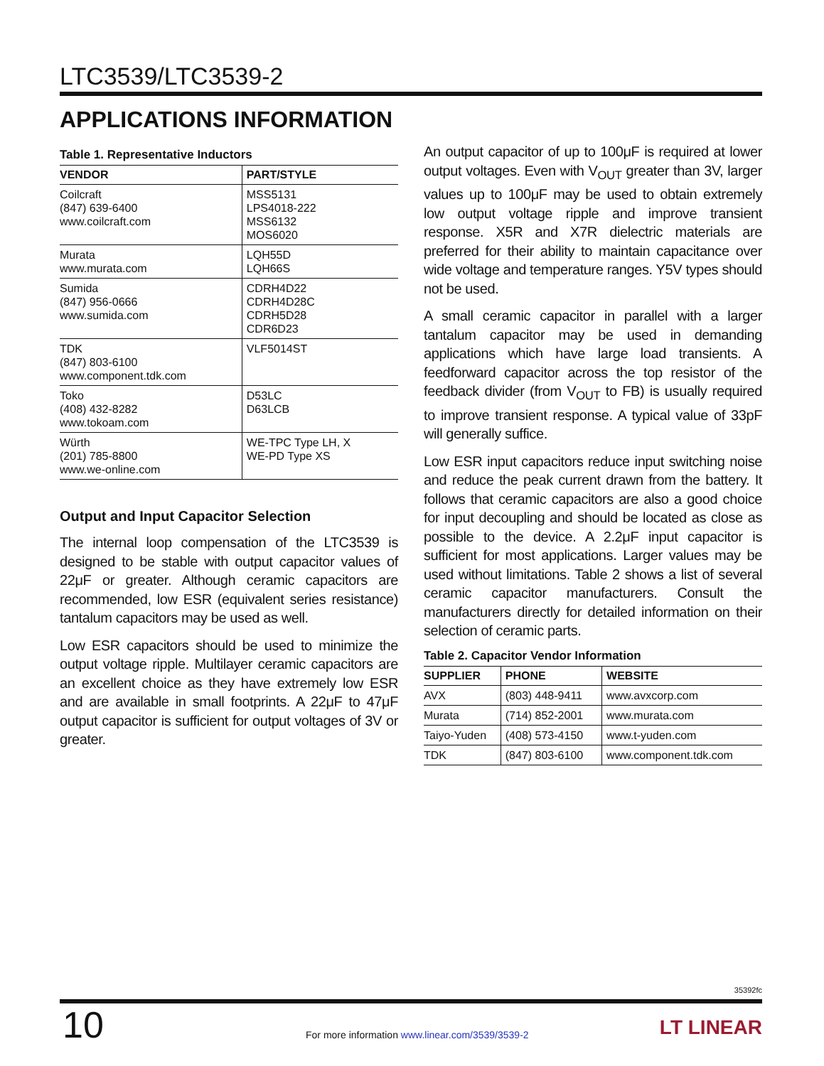LTC3539/LTC3539-2
APPLICATIONS INFORMATION
Table 1. Representative Inductors
| VENDOR | PART/STYLE |
| --- | --- |
| Coilcraft (847) 639-6400 www.coilcraft.com | MSS5131 LPS4018-222 MSS6132 MOS6020 |
| Murata www.murata.com | LQH55D LQH66S |
| Sumida (847) 956-0666 www.sumida.com | CDRH4D22 CDRH4D28C CDRH5D28 CDR6D23 |
| TDK (847) 803-6100 www.component.tdk.com | VLF5014ST |
| Toko (408) 432-8282 www.tokoam.com | D53LC D63LCB |
| Würth (201) 785-8800 www.we-online.com | WE-TPC Type LH, X WE-PD Type XS |
Output and Input Capacitor Selection
The internal loop compensation of the LTC3539 is designed to be stable with output capacitor values of 22μF or greater. Although ceramic capacitors are recommended, low ESR (equivalent series resistance) tantalum capacitors may be used as well.
Low ESR capacitors should be used to minimize the output voltage ripple. Multilayer ceramic capacitors are an excellent choice as they have extremely low ESR and are available in small footprints. A 22μF to 47μF output capacitor is sufficient for output voltages of 3V or greater.
An output capacitor of up to 100μF is required at lower output voltages. Even with V<sub>OUT</sub> greater than 3V, larger values up to 100μF may be used to obtain extremely low output voltage ripple and improve transient response. X5R and X7R dielectric materials are preferred for their ability to maintain capacitance over wide voltage and temperature ranges. Y5V types should not be used.
A small ceramic capacitor in parallel with a larger tantalum capacitor may be used in demanding applications which have large load transients. A feedforward capacitor across the top resistor of the feedback divider (from V<sub>OUT</sub> to FB) is usually required to improve transient response. A typical value of 33pF will generally suffice.
Low ESR input capacitors reduce input switching noise and reduce the peak current drawn from the battery. It follows that ceramic capacitors are also a good choice for input decoupling and should be located as close as possible to the device. A 2.2μF input capacitor is sufficient for most applications. Larger values may be used without limitations. Table 2 shows a list of several ceramic capacitor manufacturers. Consult the manufacturers directly for detailed information on their selection of ceramic parts.
Table 2. Capacitor Vendor Information
| SUPPLIER | PHONE | WEBSITE |
| --- | --- | --- |
| AVX | (803) 448-9411 | www.avxcorp.com |
| Murata | (714) 852-2001 | www.murata.com |
| Taiyo-Yuden | (408) 573-4150 | www.t-yuden.com |
| TDK | (847) 803-6100 | www.component.tdk.com |
35392fc
10
For more information www.linear.com/3539/3539-2
LT LINEAR